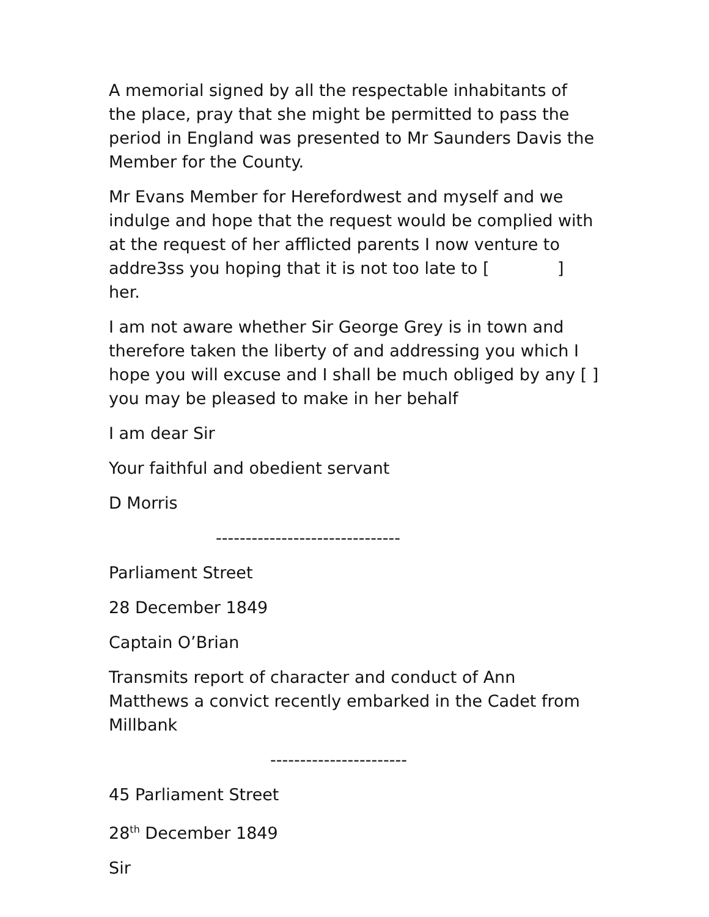A memorial signed by all the respectable inhabitants of the place, pray that she might be permitted to pass the period in England was presented to Mr Saunders Davis the Member for the County.
Mr Evans Member for Herefordwest and myself and we indulge and hope that the request would be complied with at the request of her afflicted parents I now venture to addre3ss you hoping that it is not too late to [ ] her.
I am not aware whether Sir George Grey is in town and therefore taken the liberty of and addressing you which I hope you will excuse and I shall be much obliged by any [ ] you may be pleased to make in her behalf
I am dear Sir
Your faithful and obedient servant
D Morris
-------------------------------
Parliament Street
28 December 1849
Captain O’Brian
Transmits report of character and conduct of Ann Matthews a convict recently embarked in the Cadet from Millbank
-----------------------
45 Parliament Street
28<sup>th</sup> December 1849
Sir